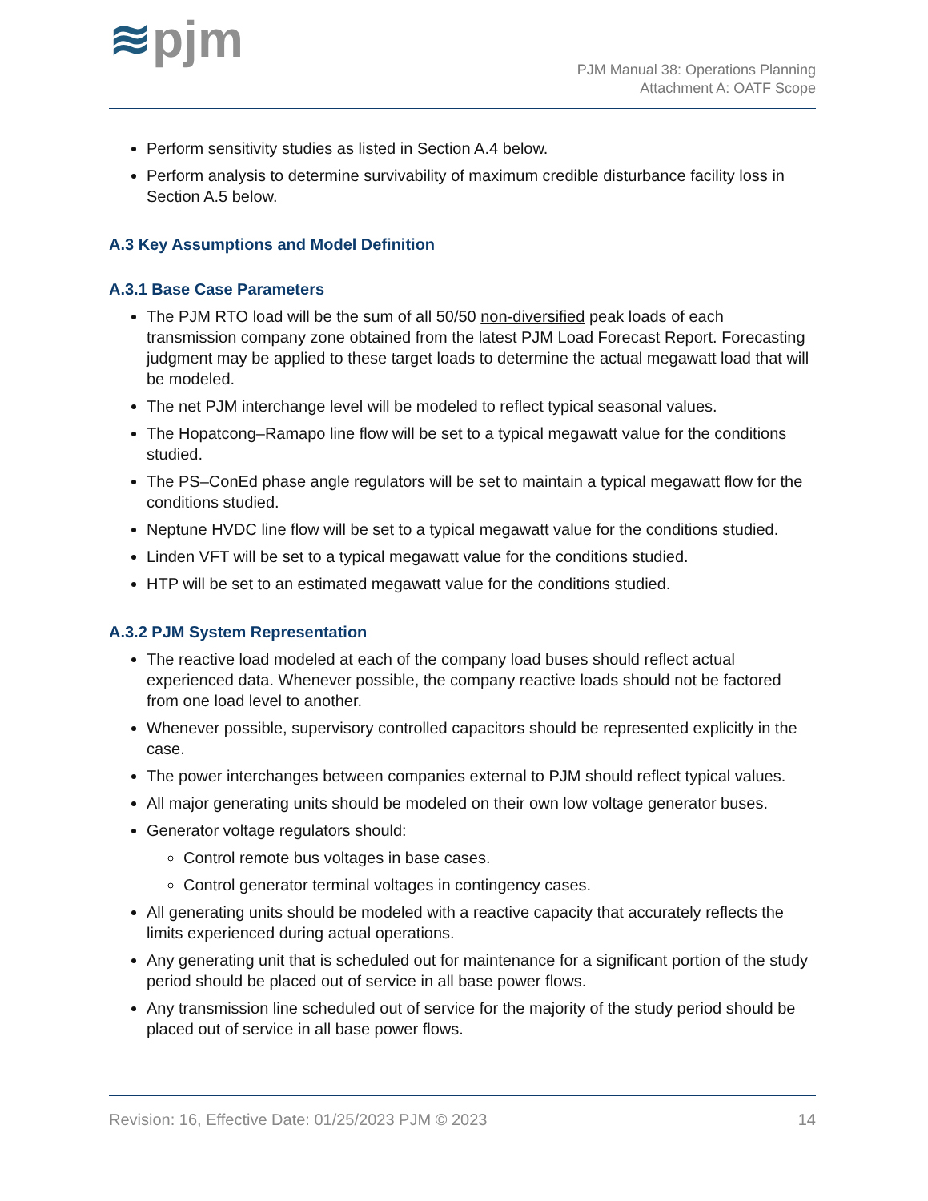≋pjm
PJM Manual 38: Operations Planning
Attachment A: OATF Scope
Perform sensitivity studies as listed in Section A.4 below.
Perform analysis to determine survivability of maximum credible disturbance facility loss in Section A.5 below.
A.3 Key Assumptions and Model Definition
A.3.1 Base Case Parameters
The PJM RTO load will be the sum of all 50/50 non-diversified peak loads of each transmission company zone obtained from the latest PJM Load Forecast Report. Forecasting judgment may be applied to these target loads to determine the actual megawatt load that will be modeled.
The net PJM interchange level will be modeled to reflect typical seasonal values.
The Hopatcong–Ramapo line flow will be set to a typical megawatt value for the conditions studied.
The PS–ConEd phase angle regulators will be set to maintain a typical megawatt flow for the conditions studied.
Neptune HVDC line flow will be set to a typical megawatt value for the conditions studied.
Linden VFT will be set to a typical megawatt value for the conditions studied.
HTP will be set to an estimated megawatt value for the conditions studied.
A.3.2 PJM System Representation
The reactive load modeled at each of the company load buses should reflect actual experienced data. Whenever possible, the company reactive loads should not be factored from one load level to another.
Whenever possible, supervisory controlled capacitors should be represented explicitly in the case.
The power interchanges between companies external to PJM should reflect typical values.
All major generating units should be modeled on their own low voltage generator buses.
Generator voltage regulators should:
Control remote bus voltages in base cases.
Control generator terminal voltages in contingency cases.
All generating units should be modeled with a reactive capacity that accurately reflects the limits experienced during actual operations.
Any generating unit that is scheduled out for maintenance for a significant portion of the study period should be placed out of service in all base power flows.
Any transmission line scheduled out of service for the majority of the study period should be placed out of service in all base power flows.
Revision: 16, Effective Date: 01/25/2023 PJM © 2023 14